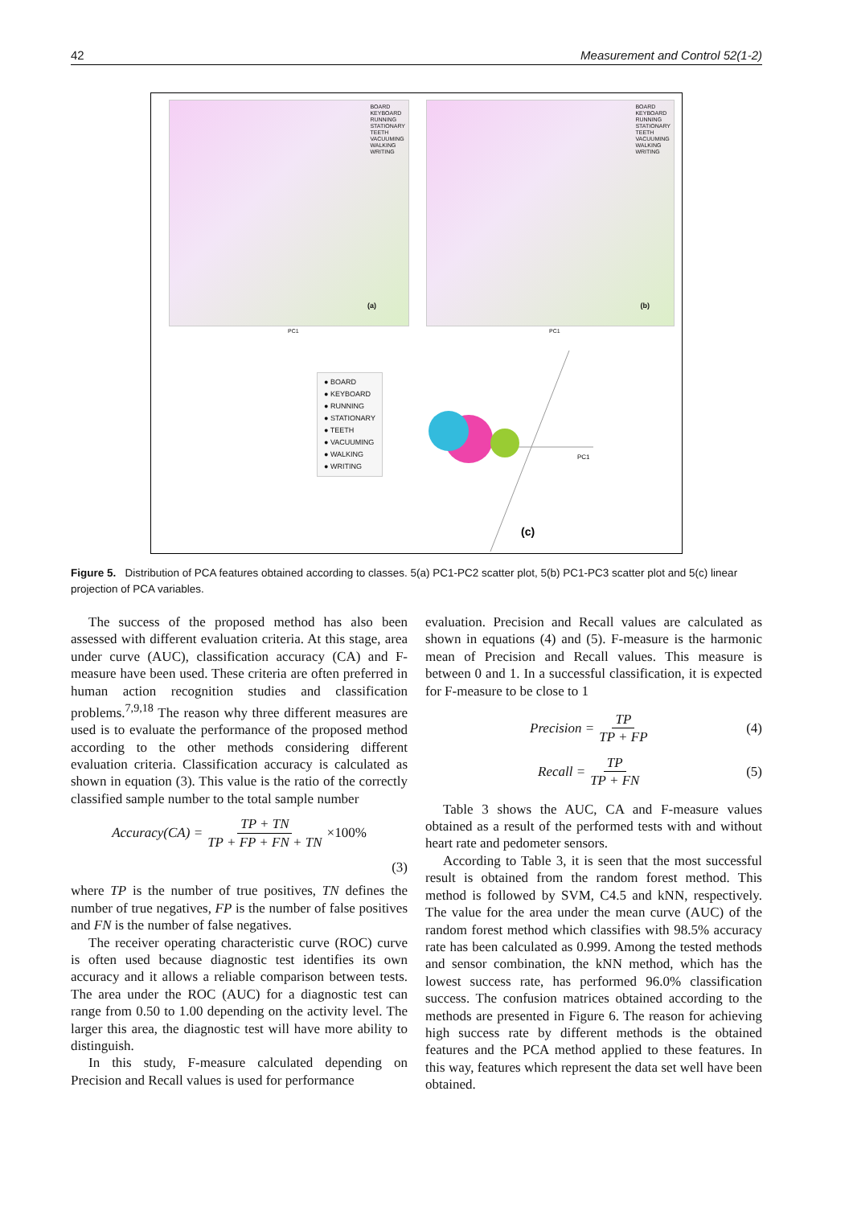42 Measurement and Control 52(1-2)
BOARD
KEYBOARD
RUNNING
STATIONARY
TEETH
VACUUMING
WALKING
WRITING
(a)
BOARD
KEYBOARD
RUNNING
STATIONARY
TEETH
VACUUMING
WALKING
WRITING
(b)
PC1 PC1
● BOARD
● KEYBOARD
● RUNNING
● STATIONARY
● TEETH
● VACUUMING
● WALKING
● WRITING
PC1
(c)
Figure 5. Distribution of PCA features obtained according to classes. 5(a) PC1-PC2 scatter plot, 5(b) PC1-PC3 scatter plot and 5(c) linear projection of PCA variables.
The success of the proposed method has also been assessed with different evaluation criteria. At this stage, area under curve (AUC), classification accuracy (CA) and F-measure have been used. These criteria are often preferred in human action recognition studies and classification problems.<sup>7,9,18</sup> The reason why three different measures are used is to evaluate the performance of the proposed method according to the other methods considering different evaluation criteria. Classification accuracy is calculated as shown in equation (3). This value is the ratio of the correctly classified sample number to the total sample number
Accuracy(CA) = TP + TN TP + FP + FN + TN ×100%
(3)
where TP is the number of true positives, TN defines the number of true negatives, FP is the number of false positives and FN is the number of false negatives.
The receiver operating characteristic curve (ROC) curve is often used because diagnostic test identifies its own accuracy and it allows a reliable comparison between tests. The area under the ROC (AUC) for a diagnostic test can range from 0.50 to 1.00 depending on the activity level. The larger this area, the diagnostic test will have more ability to distinguish.
In this study, F-measure calculated depending on Precision and Recall values is used for performance
evaluation. Precision and Recall values are calculated as shown in equations (4) and (5). F-measure is the harmonic mean of Precision and Recall values. This measure is between 0 and 1. In a successful classification, it is expected for F-measure to be close to 1
Precision = TP TP + FP (4)
Recall = TP TP + FN (5)
Table 3 shows the AUC, CA and F-measure values obtained as a result of the performed tests with and without heart rate and pedometer sensors.
According to Table 3, it is seen that the most successful result is obtained from the random forest method. This method is followed by SVM, C4.5 and kNN, respectively. The value for the area under the mean curve (AUC) of the random forest method which classifies with 98.5% accuracy rate has been calculated as 0.999. Among the tested methods and sensor combination, the kNN method, which has the lowest success rate, has performed 96.0% classification success. The confusion matrices obtained according to the methods are presented in Figure 6. The reason for achieving high success rate by different methods is the obtained features and the PCA method applied to these features. In this way, features which represent the data set well have been obtained.